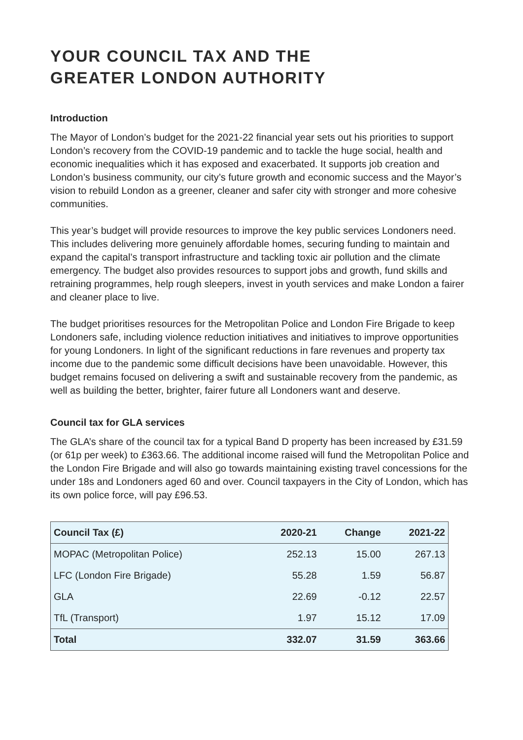YOUR COUNCIL TAX AND THE
GREATER LONDON AUTHORITY
Introduction
The Mayor of London’s budget for the 2021-22 financial year sets out his priorities to support London’s recovery from the COVID-19 pandemic and to tackle the huge social, health and economic inequalities which it has exposed and exacerbated. It supports job creation and London’s business community, our city’s future growth and economic success and the Mayor’s vision to rebuild London as a greener, cleaner and safer city with stronger and more cohesive communities.
This year’s budget will provide resources to improve the key public services Londoners need. This includes delivering more genuinely affordable homes, securing funding to maintain and expand the capital’s transport infrastructure and tackling toxic air pollution and the climate emergency. The budget also provides resources to support jobs and growth, fund skills and retraining programmes, help rough sleepers, invest in youth services and make London a fairer and cleaner place to live.
The budget prioritises resources for the Metropolitan Police and London Fire Brigade to keep Londoners safe, including violence reduction initiatives and initiatives to improve opportunities for young Londoners. In light of the significant reductions in fare revenues and property tax income due to the pandemic some difficult decisions have been unavoidable. However, this budget remains focused on delivering a swift and sustainable recovery from the pandemic, as well as building the better, brighter, fairer future all Londoners want and deserve.
Council tax for GLA services
The GLA’s share of the council tax for a typical Band D property has been increased by £31.59 (or 61p per week) to £363.66. The additional income raised will fund the Metropolitan Police and the London Fire Brigade and will also go towards maintaining existing travel concessions for the under 18s and Londoners aged 60 and over. Council taxpayers in the City of London, which has its own police force, will pay £96.53.
| Council Tax (£) | 2020-21 | Change | 2021-22 |
| --- | --- | --- | --- |
| MOPAC (Metropolitan Police) | 252.13 | 15.00 | 267.13 |
| LFC (London Fire Brigade) | 55.28 | 1.59 | 56.87 |
| GLA | 22.69 | -0.12 | 22.57 |
| TfL (Transport) | 1.97 | 15.12 | 17.09 |
| Total | 332.07 | 31.59 | 363.66 |